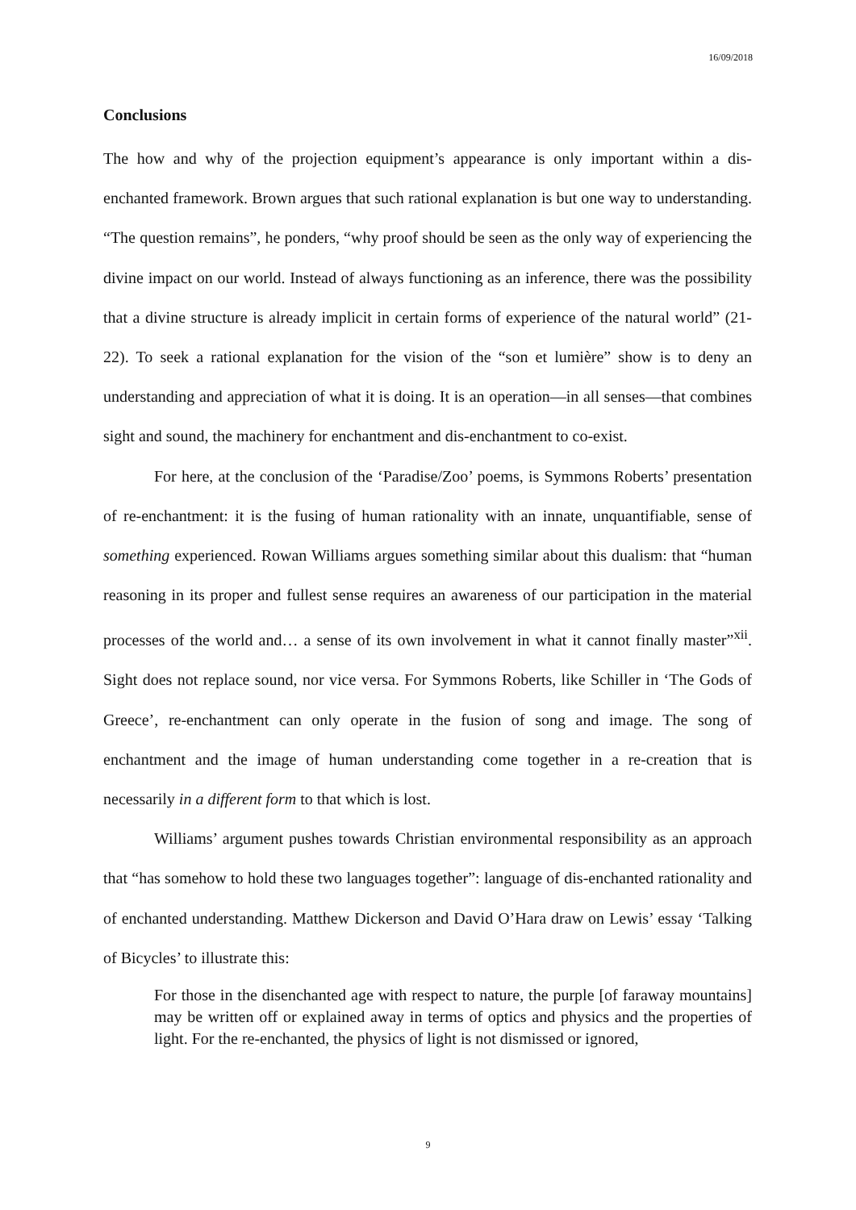16/09/2018
Conclusions
The how and why of the projection equipment’s appearance is only important within a dis-enchanted framework. Brown argues that such rational explanation is but one way to understanding. “The question remains”, he ponders, “why proof should be seen as the only way of experiencing the divine impact on our world. Instead of always functioning as an inference, there was the possibility that a divine structure is already implicit in certain forms of experience of the natural world” (21-22). To seek a rational explanation for the vision of the “son et lumière” show is to deny an understanding and appreciation of what it is doing. It is an operation—in all senses—that combines sight and sound, the machinery for enchantment and dis-enchantment to co-exist.
For here, at the conclusion of the ‘Paradise/Zoo’ poems, is Symmons Roberts’ presentation of re-enchantment: it is the fusing of human rationality with an innate, unquantifiable, sense of something experienced. Rowan Williams argues something similar about this dualism: that “human reasoning in its proper and fullest sense requires an awareness of our participation in the material processes of the world and… a sense of its own involvement in what it cannot finally master”<sup>xii</sup>. Sight does not replace sound, nor vice versa. For Symmons Roberts, like Schiller in ‘The Gods of Greece’, re-enchantment can only operate in the fusion of song and image. The song of enchantment and the image of human understanding come together in a re-creation that is necessarily in a different form to that which is lost.
Williams’ argument pushes towards Christian environmental responsibility as an approach that “has somehow to hold these two languages together”: language of dis-enchanted rationality and of enchanted understanding. Matthew Dickerson and David O’Hara draw on Lewis’ essay ‘Talking of Bicycles’ to illustrate this:
For those in the disenchanted age with respect to nature, the purple [of faraway mountains] may be written off or explained away in terms of optics and physics and the properties of light. For the re-enchanted, the physics of light is not dismissed or ignored,
9